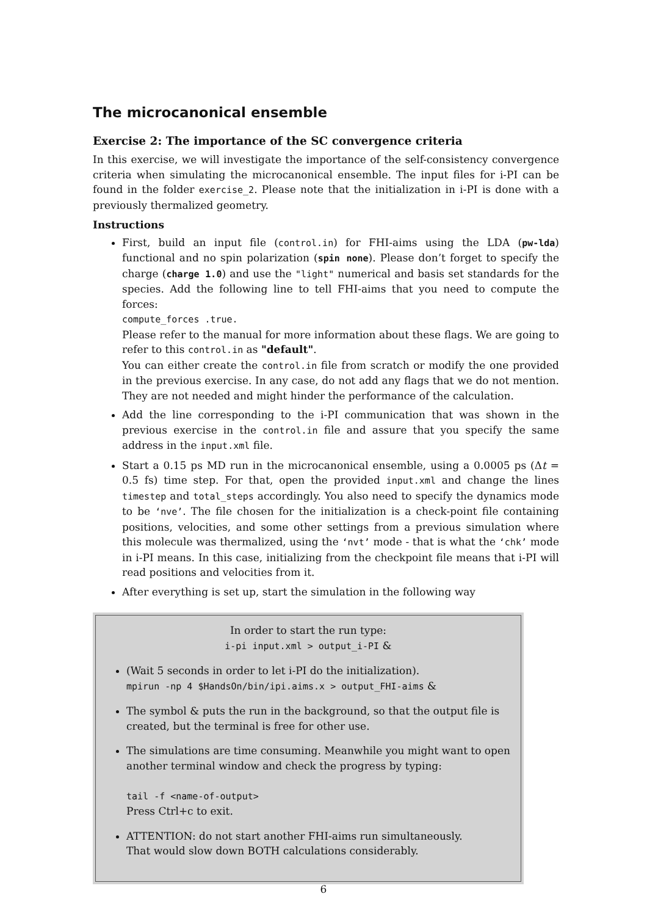The microcanonical ensemble
Exercise 2: The importance of the SC convergence criteria
In this exercise, we will investigate the importance of the self-consistency convergence criteria when simulating the microcanonical ensemble. The input files for i-PI can be found in the folder exercise_2. Please note that the initialization in i-PI is done with a previously thermalized geometry.
Instructions
First, build an input file (control.in) for FHI-aims using the LDA (pw-lda) functional and no spin polarization (spin none). Please don’t forget to specify the charge (charge 1.0) and use the "light" numerical and basis set standards for the species. Add the following line to tell FHI-aims that you need to compute the forces:
compute_forces .true.
Please refer to the manual for more information about these flags. We are going to refer to this control.in as "default".
You can either create the control.in file from scratch or modify the one provided in the previous exercise. In any case, do not add any flags that we do not mention. They are not needed and might hinder the performance of the calculation.
Add the line corresponding to the i-PI communication that was shown in the previous exercise in the control.in file and assure that you specify the same address in the input.xml file.
Start a 0.15 ps MD run in the microcanonical ensemble, using a 0.0005 ps (Δt = 0.5 fs) time step. For that, open the provided input.xml and change the lines timestep and total_steps accordingly. You also need to specify the dynamics mode to be ‘nve’. The file chosen for the initialization is a check-point file containing positions, velocities, and some other settings from a previous simulation where this molecule was thermalized, using the ‘nvt’ mode - that is what the ‘chk’ mode in i-PI means. In this case, initializing from the checkpoint file means that i-PI will read positions and velocities from it.
After everything is set up, start the simulation in the following way
In order to start the run type:
i-pi input.xml > output_i-PI &
(Wait 5 seconds in order to let i-PI do the initialization).
mpirun -np 4 $HandsOn/bin/ipi.aims.x > output_FHI-aims &
The symbol & puts the run in the background, so that the output file is created, but the terminal is free for other use.
The simulations are time consuming. Meanwhile you might want to open another terminal window and check the progress by typing:
tail -f <name-of-output>
Press Ctrl+c to exit.
ATTENTION: do not start another FHI-aims run simultaneously.
That would slow down BOTH calculations considerably.
6